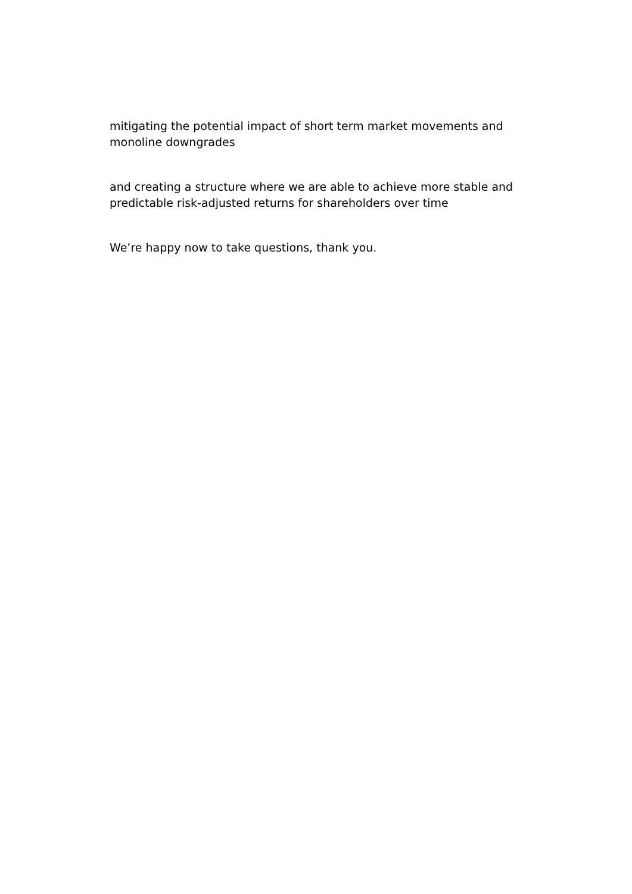mitigating the potential impact of short term market movements and monoline downgrades
and creating a structure where we are able to achieve more stable and predictable risk-adjusted returns for shareholders over time
We’re happy now to take questions, thank you.